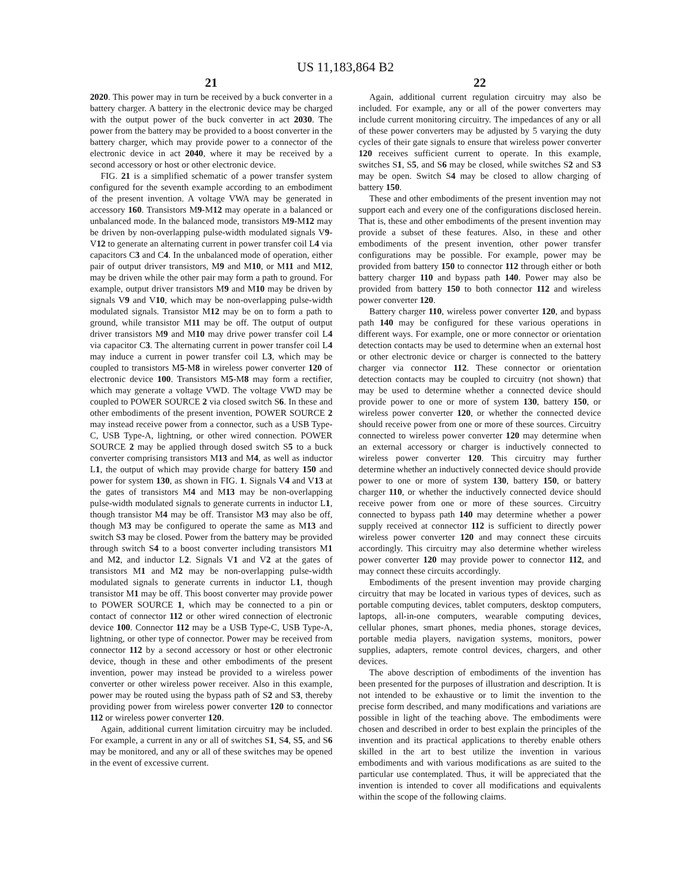US 11,183,864 B2
21
2020. This power may in turn be received by a buck converter in a battery charger. A battery in the electronic device may be charged with the output power of the buck converter in act 2030. The power from the battery may be provided to a boost converter in the battery charger, which may provide power to a connector of the electronic device in act 2040, where it may be received by a second accessory or host or other electronic device.
FIG. 21 is a simplified schematic of a power transfer system configured for the seventh example according to an embodiment of the present invention. A voltage VWA may be generated in accessory 160. Transistors M9-M12 may operate in a balanced or unbalanced mode. In the balanced mode, transistors M9-M12 may be driven by non-overlapping pulse-width modulated signals V9-V12 to generate an alternating current in power transfer coil L4 via capacitors C3 and C4. In the unbalanced mode of operation, either pair of output driver transistors, M9 and M10, or M11 and M12, may be driven while the other pair may form a path to ground. For example, output driver transistors M9 and M10 may be driven by signals V9 and V10, which may be non-overlapping pulse-width modulated signals. Transistor M12 may be on to form a path to ground, while transistor M11 may be off. The output of output driver transistors M9 and M10 may drive power transfer coil L4 via capacitor C3. The alternating current in power transfer coil L4 may induce a current in power transfer coil L3, which may be coupled to transistors M5-M8 in wireless power converter 120 of electronic device 100. Transistors M5-M8 may form a rectifier, which may generate a voltage VWD. The voltage VWD may be coupled to POWER SOURCE 2 via closed switch S6. In these and other embodiments of the present invention, POWER SOURCE 2 may instead receive power from a connector, such as a USB Type-C, USB Type-A, lightning, or other wired connection. POWER SOURCE 2 may be applied through dosed switch S5 to a buck converter comprising transistors M13 and M4, as well as inductor L1, the output of which may provide charge for battery 150 and power for system 130, as shown in FIG. 1. Signals V4 and V13 at the gates of transistors M4 and M13 may be non-overlapping pulse-width modulated signals to generate currents in inductor L1, though transistor M4 may be off. Transistor M3 may also be off, though M3 may be configured to operate the same as M13 and switch S3 may be closed. Power from the battery may be provided through switch S4 to a boost converter including transistors M1 and M2, and inductor L2. Signals V1 and V2 at the gates of transistors M1 and M2 may be non-overlapping pulse-width modulated signals to generate currents in inductor L1, though transistor M1 may be off. This boost converter may provide power to POWER SOURCE 1, which may be connected to a pin or contact of connector 112 or other wired connection of electronic device 100. Connector 112 may be a USB Type-C, USB Type-A, lightning, or other type of connector. Power may be received from connector 112 by a second accessory or host or other electronic device, though in these and other embodiments of the present invention, power may instead be provided to a wireless power converter or other wireless power receiver. Also in this example, power may be routed using the bypass path of S2 and S3, thereby providing power from wireless power converter 120 to connector 112 or wireless power converter 120.
Again, additional current limitation circuitry may be included. For example, a current in any or all of switches S1, S4, S5, and S6 may be monitored, and any or all of these switches may be opened in the event of excessive current.
22
Again, additional current regulation circuitry may also be included. For example, any or all of the power converters may include current monitoring circuitry. The impedances of any or all of these power converters may be adjusted by 5 varying the duty cycles of their gate signals to ensure that wireless power converter 120 receives sufficient current to operate. In this example, switches S1, S5, and S6 may be closed, while switches S2 and S3 may be open. Switch S4 may be closed to allow charging of battery 150.
These and other embodiments of the present invention may not support each and every one of the configurations disclosed herein. That is, these and other embodiments of the present invention may provide a subset of these features. Also, in these and other embodiments of the present invention, other power transfer configurations may be possible. For example, power may be provided from battery 150 to connector 112 through either or both battery charger 110 and bypass path 140. Power may also be provided from battery 150 to both connector 112 and wireless power converter 120.
Battery charger 110, wireless power converter 120, and bypass path 140 may be configured for these various operations in different ways. For example, one or more connector or orientation detection contacts may be used to determine when an external host or other electronic device or charger is connected to the battery charger via connector 112. These connector or orientation detection contacts may be coupled to circuitry (not shown) that may be used to determine whether a connected device should provide power to one or more of system 130, battery 150, or wireless power converter 120, or whether the connected device should receive power from one or more of these sources. Circuitry connected to wireless power converter 120 may determine when an external accessory or charger is inductively connected to wireless power converter 120. This circuitry may further determine whether an inductively connected device should provide power to one or more of system 130, battery 150, or battery charger 110, or whether the inductively connected device should receive power from one or more of these sources. Circuitry connected to bypass path 140 may determine whether a power supply received at connector 112 is sufficient to directly power wireless power converter 120 and may connect these circuits accordingly. This circuitry may also determine whether wireless power converter 120 may provide power to connector 112, and may connect these circuits accordingly.
Embodiments of the present invention may provide charging circuitry that may be located in various types of devices, such as portable computing devices, tablet computers, desktop computers, laptops, all-in-one computers, wearable computing devices, cellular phones, smart phones, media phones, storage devices, portable media players, navigation systems, monitors, power supplies, adapters, remote control devices, chargers, and other devices.
The above description of embodiments of the invention has been presented for the purposes of illustration and description. It is not intended to be exhaustive or to limit the invention to the precise form described, and many modifications and variations are possible in light of the teaching above. The embodiments were chosen and described in order to best explain the principles of the invention and its practical applications to thereby enable others skilled in the art to best utilize the invention in various embodiments and with various modifications as are suited to the particular use contemplated. Thus, it will be appreciated that the invention is intended to cover all modifications and equivalents within the scope of the following claims.